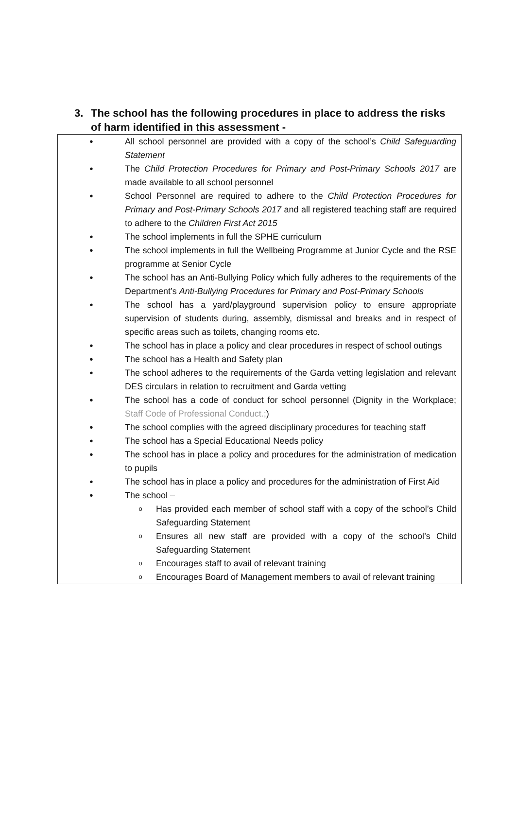3. The school has the following procedures in place to address the risks of harm identified in this assessment -
●
All school personnel are provided with a copy of the school’s Child Safeguarding Statement
●
The Child Protection Procedures for Primary and Post-Primary Schools 2017 are made available to all school personnel
●
School Personnel are required to adhere to the Child Protection Procedures for Primary and Post-Primary Schools 2017 and all registered teaching staff are required to adhere to the Children First Act 2015
●
The school implements in full the SPHE curriculum
●
The school implements in full the Wellbeing Programme at Junior Cycle and the RSE programme at Senior Cycle
●
The school has an Anti-Bullying Policy which fully adheres to the requirements of the Department’s Anti-Bullying Procedures for Primary and Post-Primary Schools
●
The school has a yard/playground supervision policy to ensure appropriate supervision of students during, assembly, dismissal and breaks and in respect of specific areas such as toilets, changing rooms etc.
●
The school has in place a policy and clear procedures in respect of school outings
●
The school has a Health and Safety plan
●
The school adheres to the requirements of the Garda vetting legislation and relevant DES circulars in relation to recruitment and Garda vetting
●
The school has a code of conduct for school personnel (Dignity in the Workplace; Staff Code of Professional Conduct.;)
●
The school complies with the agreed disciplinary procedures for teaching staff
●
The school has a Special Educational Needs policy
●
The school has in place a policy and procedures for the administration of medication to pupils
●
The school has in place a policy and procedures for the administration of First Aid
●
The school –
o
Has provided each member of school staff with a copy of the school’s Child Safeguarding Statement
o
Ensures all new staff are provided with a copy of the school’s Child Safeguarding Statement
o
Encourages staff to avail of relevant training
o
Encourages Board of Management members to avail of relevant training